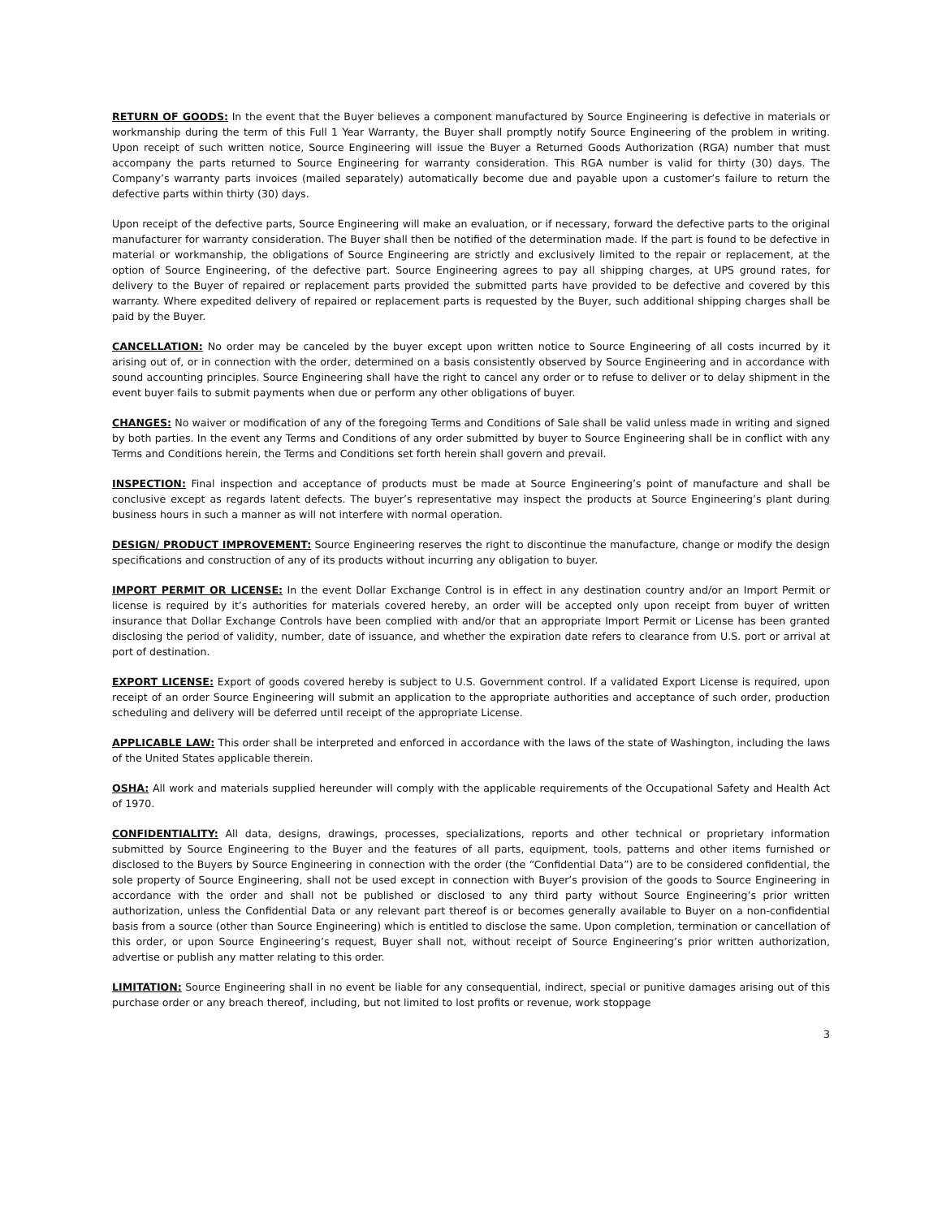RETURN OF GOODS: In the event that the Buyer believes a component manufactured by Source Engineering is defective in materials or workmanship during the term of this Full 1 Year Warranty, the Buyer shall promptly notify Source Engineering of the problem in writing. Upon receipt of such written notice, Source Engineering will issue the Buyer a Returned Goods Authorization (RGA) number that must accompany the parts returned to Source Engineering for warranty consideration. This RGA number is valid for thirty (30) days. The Company’s warranty parts invoices (mailed separately) automatically become due and payable upon a customer’s failure to return the defective parts within thirty (30) days.
Upon receipt of the defective parts, Source Engineering will make an evaluation, or if necessary, forward the defective parts to the original manufacturer for warranty consideration. The Buyer shall then be notified of the determination made. If the part is found to be defective in material or workmanship, the obligations of Source Engineering are strictly and exclusively limited to the repair or replacement, at the option of Source Engineering, of the defective part. Source Engineering agrees to pay all shipping charges, at UPS ground rates, for delivery to the Buyer of repaired or replacement parts provided the submitted parts have provided to be defective and covered by this warranty. Where expedited delivery of repaired or replacement parts is requested by the Buyer, such additional shipping charges shall be paid by the Buyer.
CANCELLATION: No order may be canceled by the buyer except upon written notice to Source Engineering of all costs incurred by it arising out of, or in connection with the order, determined on a basis consistently observed by Source Engineering and in accordance with sound accounting principles. Source Engineering shall have the right to cancel any order or to refuse to deliver or to delay shipment in the event buyer fails to submit payments when due or perform any other obligations of buyer.
CHANGES: No waiver or modification of any of the foregoing Terms and Conditions of Sale shall be valid unless made in writing and signed by both parties. In the event any Terms and Conditions of any order submitted by buyer to Source Engineering shall be in conflict with any Terms and Conditions herein, the Terms and Conditions set forth herein shall govern and prevail.
INSPECTION: Final inspection and acceptance of products must be made at Source Engineering’s point of manufacture and shall be conclusive except as regards latent defects. The buyer’s representative may inspect the products at Source Engineering’s plant during business hours in such a manner as will not interfere with normal operation.
DESIGN/ PRODUCT IMPROVEMENT: Source Engineering reserves the right to discontinue the manufacture, change or modify the design specifications and construction of any of its products without incurring any obligation to buyer.
IMPORT PERMIT OR LICENSE: In the event Dollar Exchange Control is in effect in any destination country and/or an Import Permit or license is required by it’s authorities for materials covered hereby, an order will be accepted only upon receipt from buyer of written insurance that Dollar Exchange Controls have been complied with and/or that an appropriate Import Permit or License has been granted disclosing the period of validity, number, date of issuance, and whether the expiration date refers to clearance from U.S. port or arrival at port of destination.
EXPORT LICENSE: Export of goods covered hereby is subject to U.S. Government control. If a validated Export License is required, upon receipt of an order Source Engineering will submit an application to the appropriate authorities and acceptance of such order, production scheduling and delivery will be deferred until receipt of the appropriate License.
APPLICABLE LAW: This order shall be interpreted and enforced in accordance with the laws of the state of Washington, including the laws of the United States applicable therein.
OSHA: All work and materials supplied hereunder will comply with the applicable requirements of the Occupational Safety and Health Act of 1970.
CONFIDENTIALITY: All data, designs, drawings, processes, specializations, reports and other technical or proprietary information submitted by Source Engineering to the Buyer and the features of all parts, equipment, tools, patterns and other items furnished or disclosed to the Buyers by Source Engineering in connection with the order (the “Confidential Data”) are to be considered confidential, the sole property of Source Engineering, shall not be used except in connection with Buyer’s provision of the goods to Source Engineering in accordance with the order and shall not be published or disclosed to any third party without Source Engineering’s prior written authorization, unless the Confidential Data or any relevant part thereof is or becomes generally available to Buyer on a non-confidential basis from a source (other than Source Engineering) which is entitled to disclose the same. Upon completion, termination or cancellation of this order, or upon Source Engineering’s request, Buyer shall not, without receipt of Source Engineering’s prior written authorization, advertise or publish any matter relating to this order.
LIMITATION: Source Engineering shall in no event be liable for any consequential, indirect, special or punitive damages arising out of this purchase order or any breach thereof, including, but not limited to lost profits or revenue, work stoppage
3